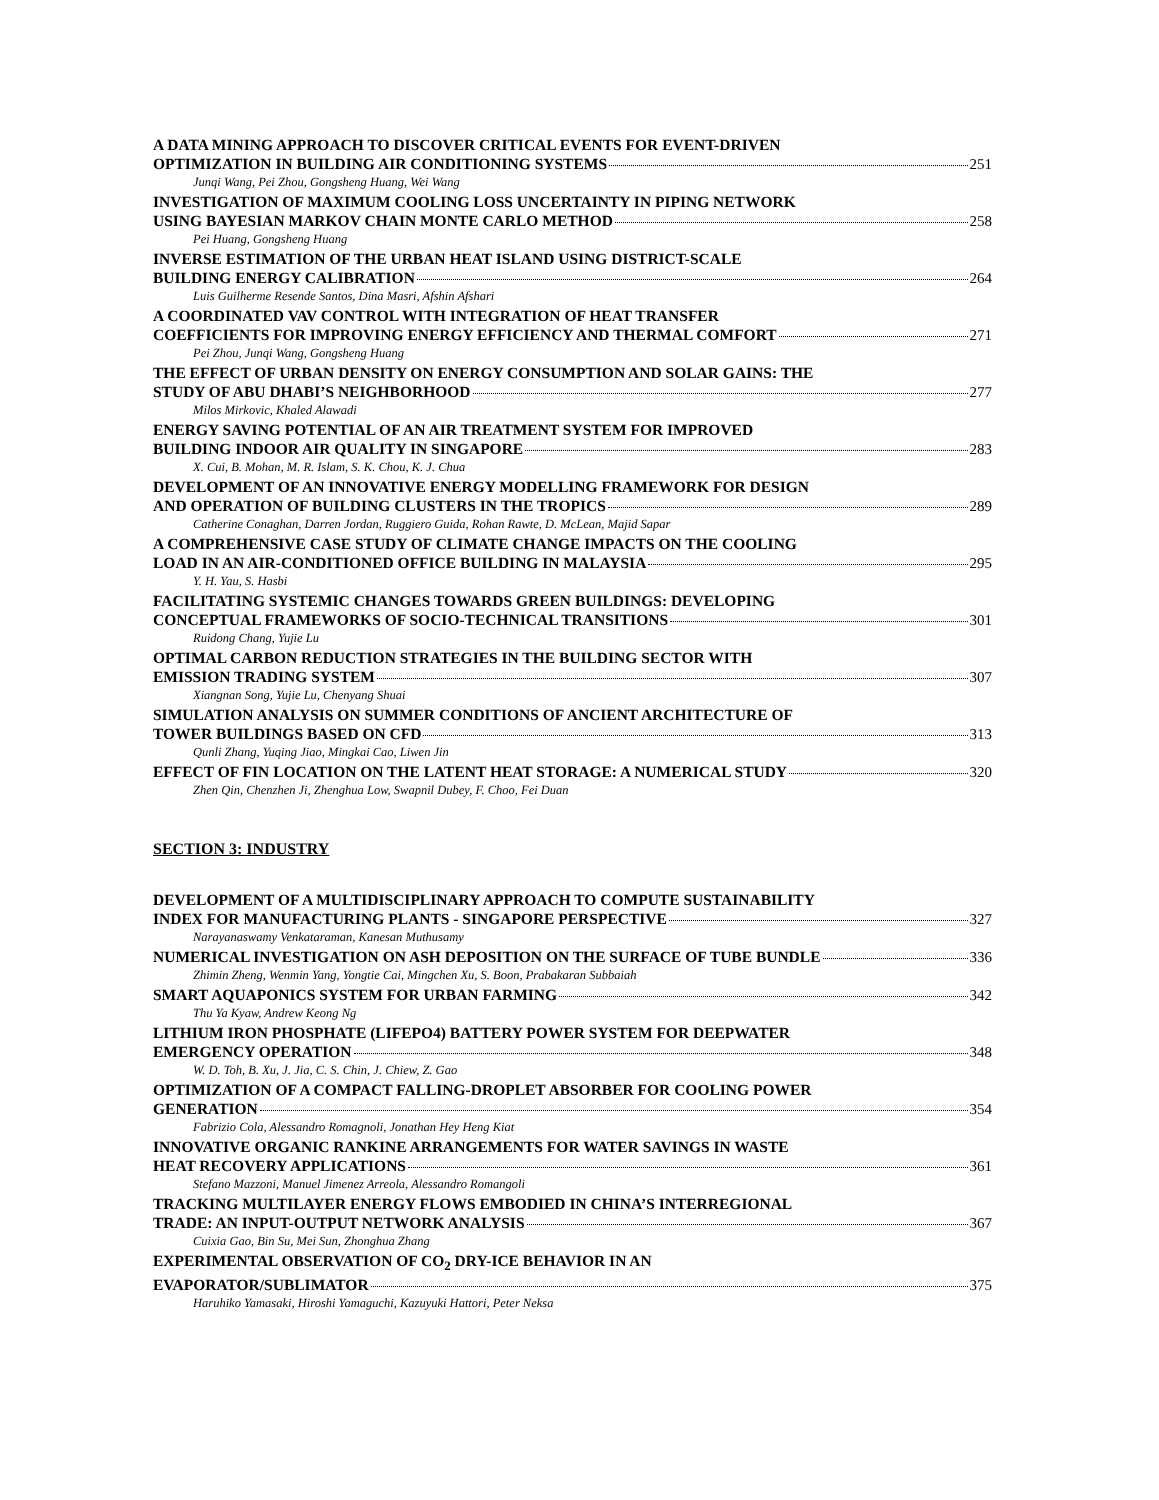A DATA MINING APPROACH TO DISCOVER CRITICAL EVENTS FOR EVENT-DRIVEN
OPTIMIZATION IN BUILDING AIR CONDITIONING SYSTEMS 251
Junqi Wang, Pei Zhou, Gongsheng Huang, Wei Wang
INVESTIGATION OF MAXIMUM COOLING LOSS UNCERTAINTY IN PIPING NETWORK
USING BAYESIAN MARKOV CHAIN MONTE CARLO METHOD 258
Pei Huang, Gongsheng Huang
INVERSE ESTIMATION OF THE URBAN HEAT ISLAND USING DISTRICT-SCALE
BUILDING ENERGY CALIBRATION 264
Luis Guilherme Resende Santos, Dina Masri, Afshin Afshari
A COORDINATED VAV CONTROL WITH INTEGRATION OF HEAT TRANSFER
COEFFICIENTS FOR IMPROVING ENERGY EFFICIENCY AND THERMAL COMFORT 271
Pei Zhou, Junqi Wang, Gongsheng Huang
THE EFFECT OF URBAN DENSITY ON ENERGY CONSUMPTION AND SOLAR GAINS: THE
STUDY OF ABU DHABI’S NEIGHBORHOOD 277
Milos Mirkovic, Khaled Alawadi
ENERGY SAVING POTENTIAL OF AN AIR TREATMENT SYSTEM FOR IMPROVED
BUILDING INDOOR AIR QUALITY IN SINGAPORE 283
X. Cui, B. Mohan, M. R. Islam, S. K. Chou, K. J. Chua
DEVELOPMENT OF AN INNOVATIVE ENERGY MODELLING FRAMEWORK FOR DESIGN
AND OPERATION OF BUILDING CLUSTERS IN THE TROPICS 289
Catherine Conaghan, Darren Jordan, Ruggiero Guida, Rohan Rawte, D. McLean, Majid Sapar
A COMPREHENSIVE CASE STUDY OF CLIMATE CHANGE IMPACTS ON THE COOLING
LOAD IN AN AIR-CONDITIONED OFFICE BUILDING IN MALAYSIA 295
Y. H. Yau, S. Hasbi
FACILITATING SYSTEMIC CHANGES TOWARDS GREEN BUILDINGS: DEVELOPING
CONCEPTUAL FRAMEWORKS OF SOCIO-TECHNICAL TRANSITIONS 301
Ruidong Chang, Yujie Lu
OPTIMAL CARBON REDUCTION STRATEGIES IN THE BUILDING SECTOR WITH
EMISSION TRADING SYSTEM 307
Xiangnan Song, Yujie Lu, Chenyang Shuai
SIMULATION ANALYSIS ON SUMMER CONDITIONS OF ANCIENT ARCHITECTURE OF
TOWER BUILDINGS BASED ON CFD 313
Qunli Zhang, Yuqing Jiao, Mingkai Cao, Liwen Jin
EFFECT OF FIN LOCATION ON THE LATENT HEAT STORAGE: A NUMERICAL STUDY 320
Zhen Qin, Chenzhen Ji, Zhenghua Low, Swapnil Dubey, F. Choo, Fei Duan
SECTION 3: INDUSTRY
DEVELOPMENT OF A MULTIDISCIPLINARY APPROACH TO COMPUTE SUSTAINABILITY
INDEX FOR MANUFACTURING PLANTS - SINGAPORE PERSPECTIVE 327
Narayanaswamy Venkataraman, Kanesan Muthusamy
NUMERICAL INVESTIGATION ON ASH DEPOSITION ON THE SURFACE OF TUBE BUNDLE 336
Zhimin Zheng, Wenmin Yang, Yongtie Cai, Mingchen Xu, S. Boon, Prabakaran Subbaiah
SMART AQUAPONICS SYSTEM FOR URBAN FARMING 342
Thu Ya Kyaw, Andrew Keong Ng
LITHIUM IRON PHOSPHATE (LIFEPO4) BATTERY POWER SYSTEM FOR DEEPWATER
EMERGENCY OPERATION 348
W. D. Toh, B. Xu, J. Jia, C. S. Chin, J. Chiew, Z. Gao
OPTIMIZATION OF A COMPACT FALLING-DROPLET ABSORBER FOR COOLING POWER
GENERATION 354
Fabrizio Cola, Alessandro Romagnoli, Jonathan Hey Heng Kiat
INNOVATIVE ORGANIC RANKINE ARRANGEMENTS FOR WATER SAVINGS IN WASTE
HEAT RECOVERY APPLICATIONS 361
Stefano Mazzoni, Manuel Jimenez Arreola, Alessandro Romangoli
TRACKING MULTILAYER ENERGY FLOWS EMBODIED IN CHINA’S INTERREGIONAL
TRADE: AN INPUT-OUTPUT NETWORK ANALYSIS 367
Cuixia Gao, Bin Su, Mei Sun, Zhonghua Zhang
EXPERIMENTAL OBSERVATION OF CO<sub>2</sub> DRY-ICE BEHAVIOR IN AN
EVAPORATOR/SUBLIMATOR 375
Haruhiko Yamasaki, Hiroshi Yamaguchi, Kazuyuki Hattori, Peter Neksa